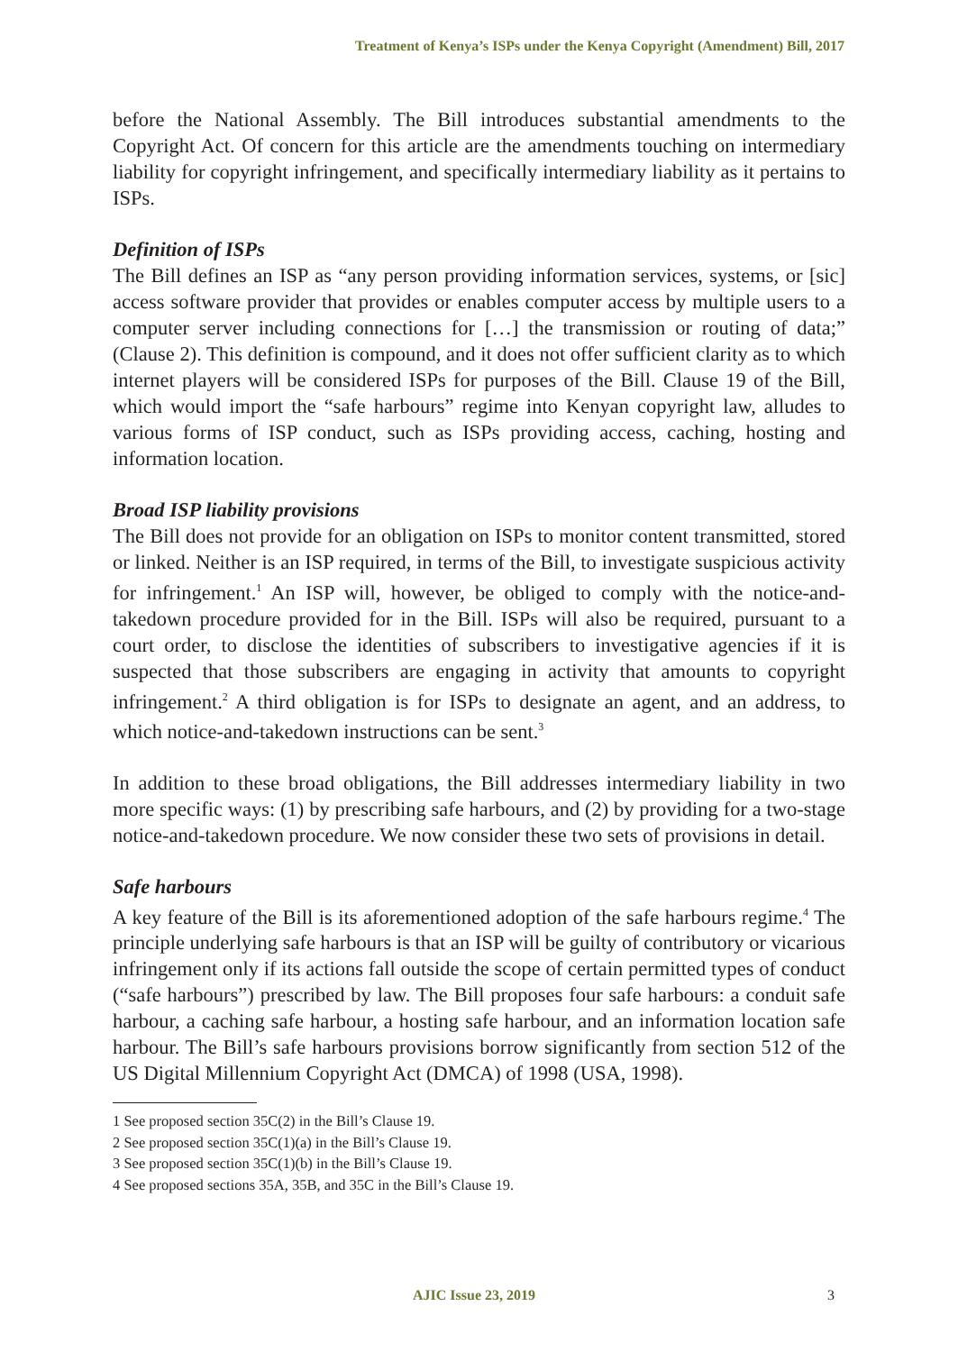Treatment of Kenya’s ISPs under the Kenya Copyright (Amendment) Bill, 2017
before the National Assembly. The Bill introduces substantial amendments to the Copyright Act. Of concern for this article are the amendments touching on intermediary liability for copyright infringement, and specifically intermediary liability as it pertains to ISPs.
Definition of ISPs
The Bill defines an ISP as “any person providing information services, systems, or [sic] access software provider that provides or enables computer access by multiple users to a computer server including connections for […] the transmission or routing of data;” (Clause 2). This definition is compound, and it does not offer sufficient clarity as to which internet players will be considered ISPs for purposes of the Bill. Clause 19 of the Bill, which would import the “safe harbours” regime into Kenyan copyright law, alludes to various forms of ISP conduct, such as ISPs providing access, caching, hosting and information location.
Broad ISP liability provisions
The Bill does not provide for an obligation on ISPs to monitor content transmitted, stored or linked. Neither is an ISP required, in terms of the Bill, to investigate suspicious activity for infringement.<sup>1</sup> An ISP will, however, be obliged to comply with the notice-and-takedown procedure provided for in the Bill. ISPs will also be required, pursuant to a court order, to disclose the identities of subscribers to investigative agencies if it is suspected that those subscribers are engaging in activity that amounts to copyright infringement.<sup>2</sup> A third obligation is for ISPs to designate an agent, and an address, to which notice-and-takedown instructions can be sent.<sup>3</sup>
In addition to these broad obligations, the Bill addresses intermediary liability in two more specific ways: (1) by prescribing safe harbours, and (2) by providing for a two-stage notice-and-takedown procedure. We now consider these two sets of provisions in detail.
Safe harbours
A key feature of the Bill is its aforementioned adoption of the safe harbours regime.<sup>4</sup> The principle underlying safe harbours is that an ISP will be guilty of contributory or vicarious infringement only if its actions fall outside the scope of certain permitted types of conduct (“safe harbours”) prescribed by law. The Bill proposes four safe harbours: a conduit safe harbour, a caching safe harbour, a hosting safe harbour, and an information location safe harbour. The Bill’s safe harbours provisions borrow significantly from section 512 of the US Digital Millennium Copyright Act (DMCA) of 1998 (USA, 1998).
1 See proposed section 35C(2) in the Bill’s Clause 19.
2 See proposed section 35C(1)(a) in the Bill’s Clause 19.
3 See proposed section 35C(1)(b) in the Bill’s Clause 19.
4 See proposed sections 35A, 35B, and 35C in the Bill’s Clause 19.
AJIC Issue 23, 2019 3